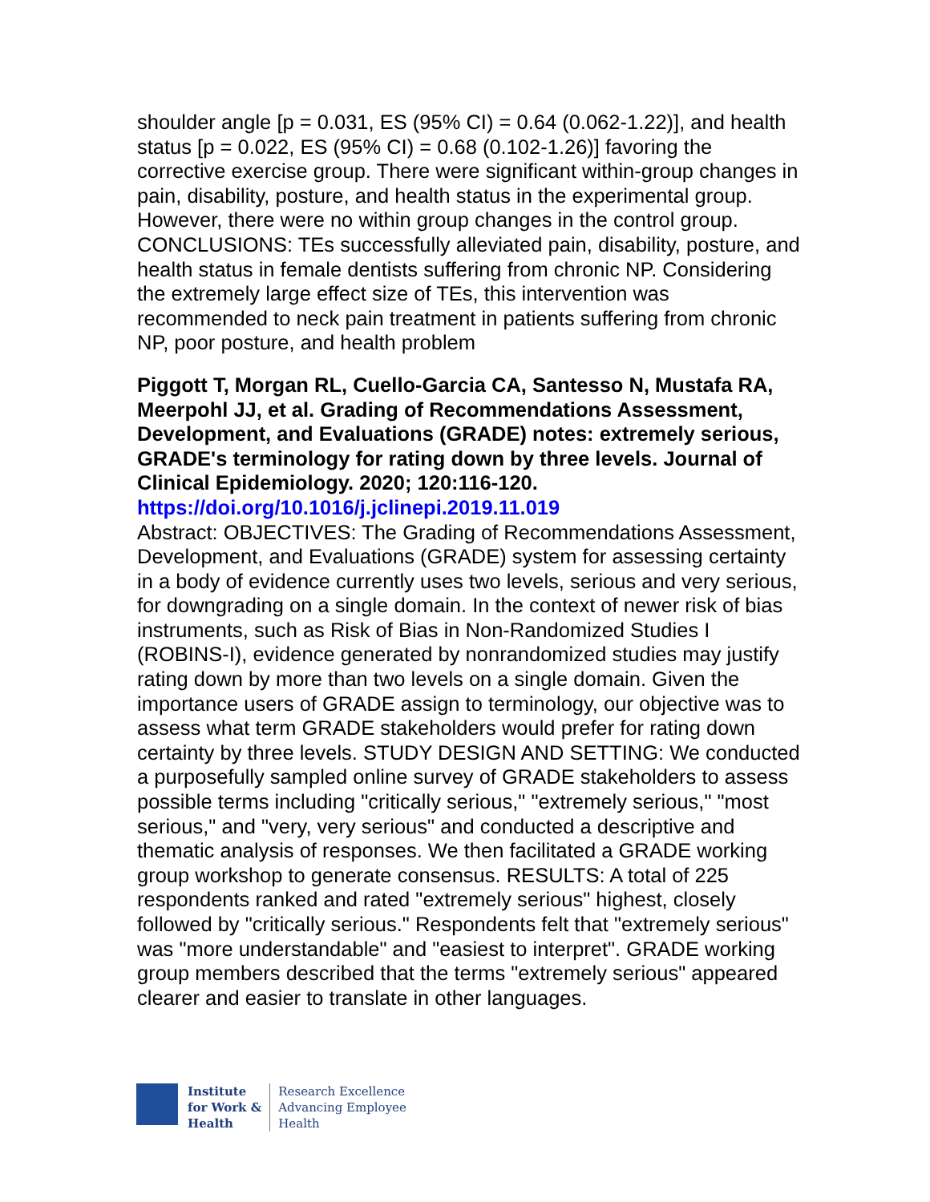shoulder angle [p = 0.031, ES (95% CI) = 0.64 (0.062-1.22)], and health status [p = 0.022, ES (95% CI) = 0.68 (0.102-1.26)] favoring the corrective exercise group. There were significant within-group changes in pain, disability, posture, and health status in the experimental group. However, there were no within group changes in the control group. CONCLUSIONS: TEs successfully alleviated pain, disability, posture, and health status in female dentists suffering from chronic NP. Considering the extremely large effect size of TEs, this intervention was recommended to neck pain treatment in patients suffering from chronic NP, poor posture, and health problem
Piggott T, Morgan RL, Cuello-Garcia CA, Santesso N, Mustafa RA, Meerpohl JJ, et al. Grading of Recommendations Assessment, Development, and Evaluations (GRADE) notes: extremely serious, GRADE's terminology for rating down by three levels. Journal of Clinical Epidemiology. 2020; 120:116-120.
https://doi.org/10.1016/j.jclinepi.2019.11.019
Abstract: OBJECTIVES: The Grading of Recommendations Assessment, Development, and Evaluations (GRADE) system for assessing certainty in a body of evidence currently uses two levels, serious and very serious, for downgrading on a single domain. In the context of newer risk of bias instruments, such as Risk of Bias in Non-Randomized Studies I (ROBINS-I), evidence generated by nonrandomized studies may justify rating down by more than two levels on a single domain. Given the importance users of GRADE assign to terminology, our objective was to assess what term GRADE stakeholders would prefer for rating down certainty by three levels. STUDY DESIGN AND SETTING: We conducted a purposefully sampled online survey of GRADE stakeholders to assess possible terms including "critically serious," "extremely serious," "most serious," and "very, very serious" and conducted a descriptive and thematic analysis of responses. We then facilitated a GRADE working group workshop to generate consensus. RESULTS: A total of 225 respondents ranked and rated "extremely serious" highest, closely followed by "critically serious." Respondents felt that "extremely serious" was "more understandable" and "easiest to interpret". GRADE working group members described that the terms "extremely serious" appeared clearer and easier to translate in other languages.
Institute
for Work &
Health
Research Excellence
Advancing Employee
Health